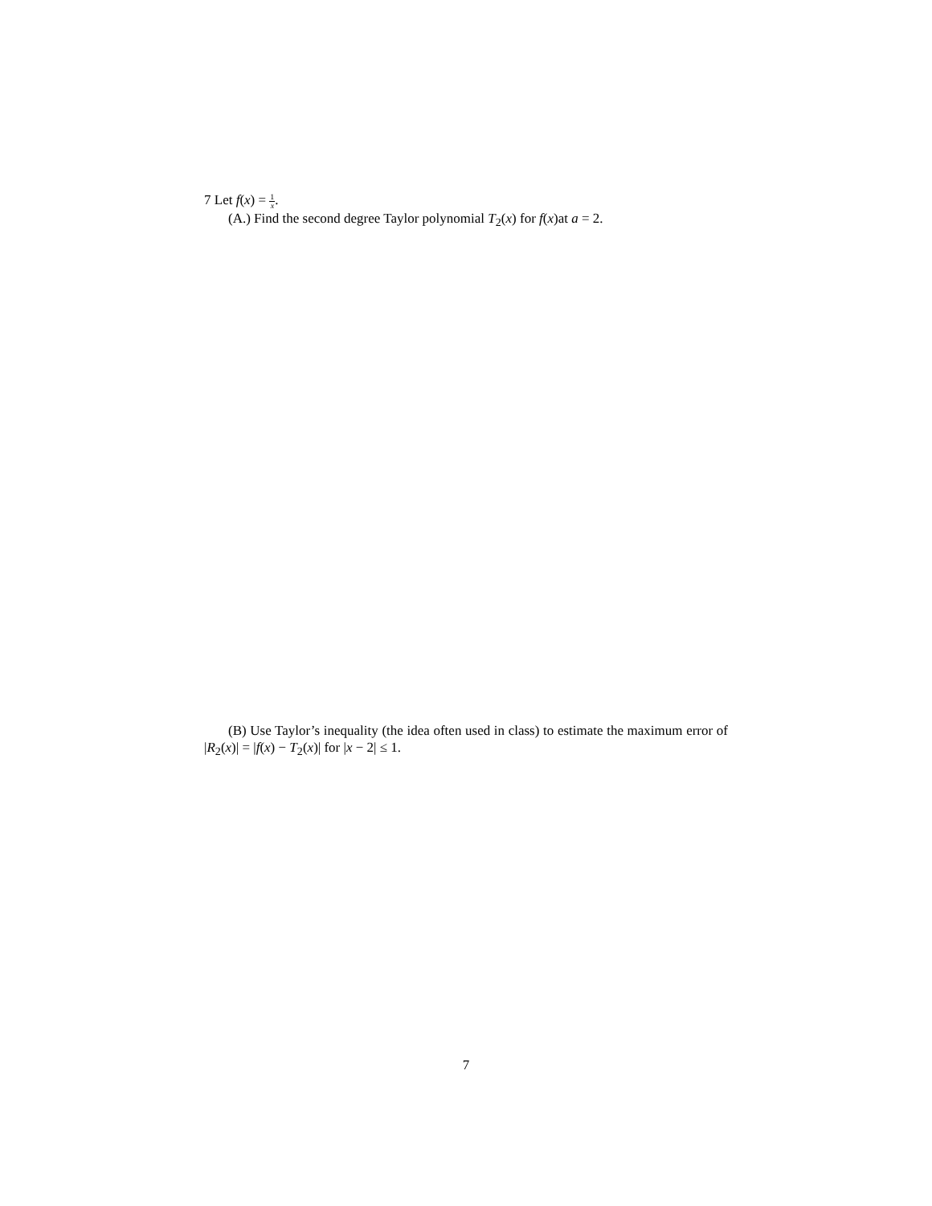7 Let f(x) = 1 x.
(A.) Find the second degree Taylor polynomial T<sub>2</sub>(x) for f(x)at a = 2.
(B) Use Taylor’s inequality (the idea often used in class) to estimate the maximum error of |R<sub>2</sub>(x)| = |f(x) − T<sub>2</sub>(x)| for |x − 2| ≤ 1.
7